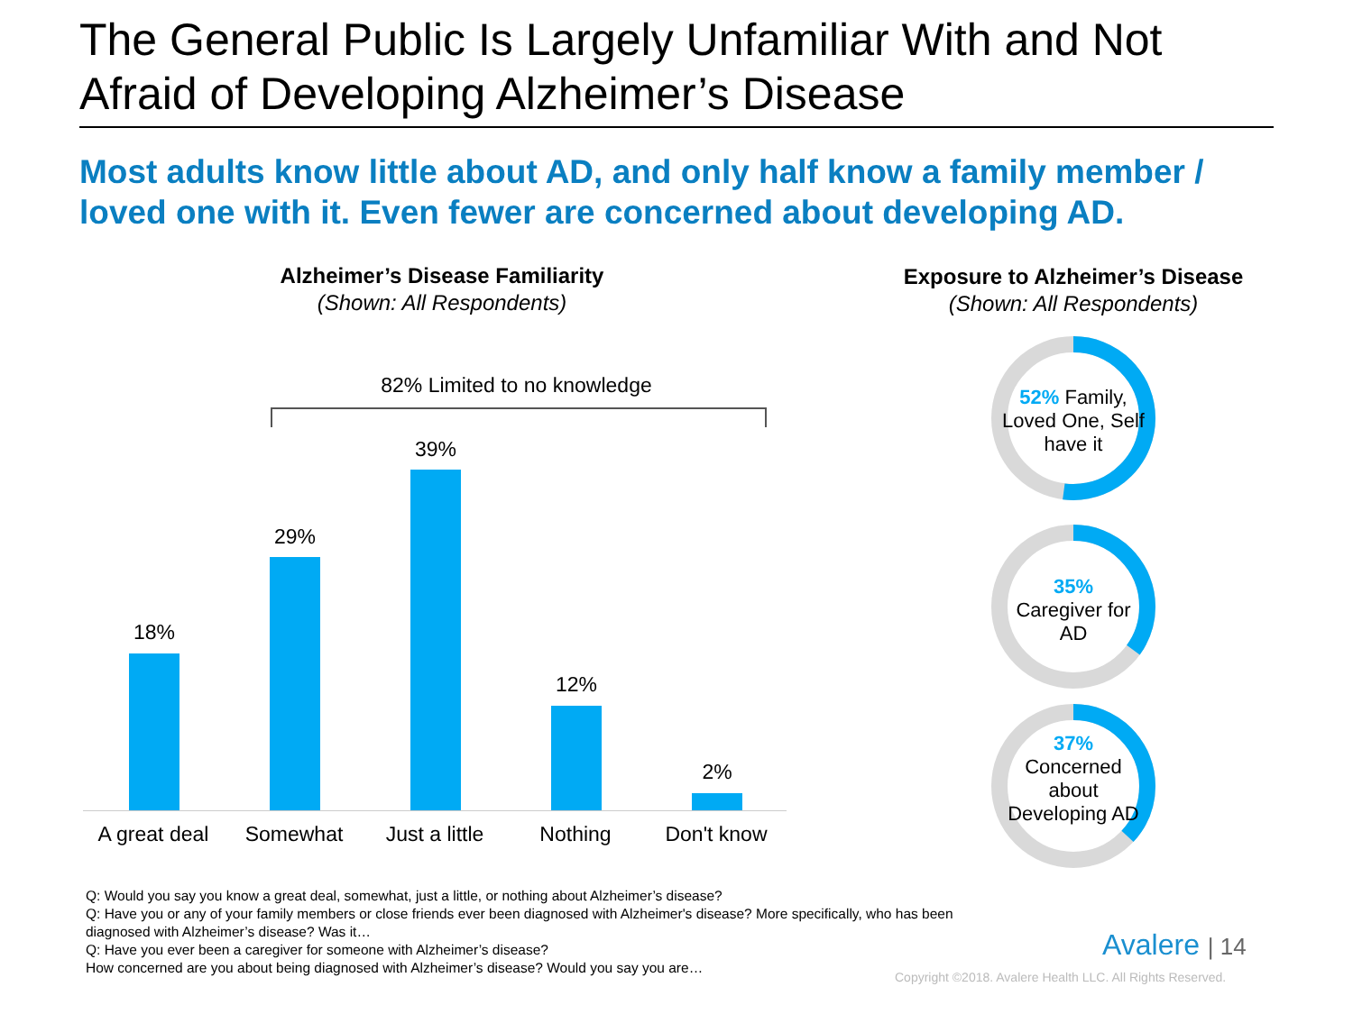The General Public Is Largely Unfamiliar With and Not Afraid of Developing Alzheimer’s Disease
Most adults know little about AD, and only half know a family member / loved one with it. Even fewer are concerned about developing AD.
Alzheimer’s Disease Familiarity
(Shown: All Respondents)
Exposure to Alzheimer’s Disease
(Shown: All Respondents)
82% Limited to no knowledge
18%
29%
39%
12%
2%
A great deal Somewhat Just a little Nothing Don't know
52% Family, Loved One, Self have it
35%
Caregiver for AD
37%
Concerned about Developing AD
Q: Would you say you know a great deal, somewhat, just a little, or nothing about Alzheimer’s disease?
Q: Have you or any of your family members or close friends ever been diagnosed with Alzheimer's disease? More specifically, who has been diagnosed with Alzheimer’s disease? Was it…
Q: Have you ever been a caregiver for someone with Alzheimer’s disease?
How concerned are you about being diagnosed with Alzheimer’s disease? Would you say you are…
Avalere | 14
Copyright ©2018. Avalere Health LLC. All Rights Reserved.